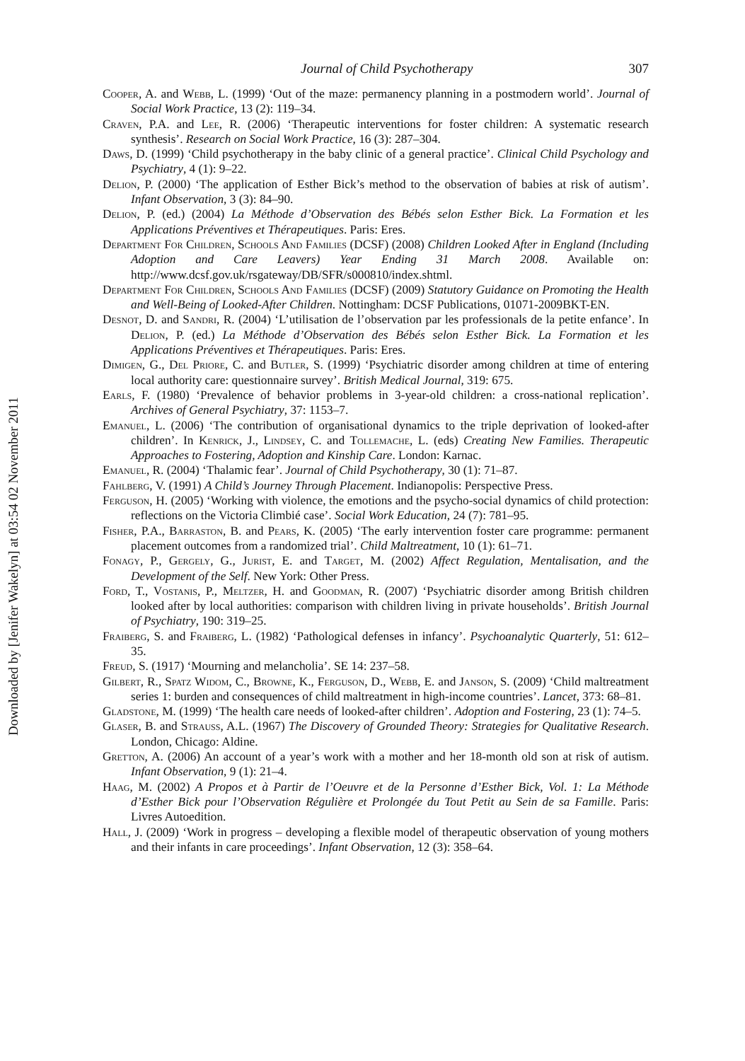Downloaded by [Jenifer Wakelyn] at 03:54 02 November 2011
Journal of Child Psychotherapy 307
Cooper, A. and Webb, L. (1999) ‘Out of the maze: permanency planning in a postmodern world’. Journal of Social Work Practice, 13 (2): 119–34.
Craven, P.A. and Lee, R. (2006) ‘Therapeutic interventions for foster children: A systematic research synthesis’. Research on Social Work Practice, 16 (3): 287–304.
Daws, D. (1999) ‘Child psychotherapy in the baby clinic of a general practice’. Clinical Child Psychology and Psychiatry, 4 (1): 9–22.
Delion, P. (2000) ‘The application of Esther Bick’s method to the observation of babies at risk of autism’. Infant Observation, 3 (3): 84–90.
Delion, P. (ed.) (2004) La Méthode d’Observation des Bébés selon Esther Bick. La Formation et les Applications Préventives et Thérapeutiques. Paris: Eres.
Department For Children, Schools And Families (DCSF) (2008) Children Looked After in England (Including Adoption and Care Leavers) Year Ending 31 March 2008. Available on: http://www.dcsf.gov.uk/rsgateway/DB/SFR/s000810/index.shtml.
Department For Children, Schools And Families (DCSF) (2009) Statutory Guidance on Promoting the Health and Well-Being of Looked-After Children. Nottingham: DCSF Publications, 01071-2009BKT-EN.
Desnot, D. and Sandri, R. (2004) ‘L’utilisation de l’observation par les professionals de la petite enfance’. In Delion, P. (ed.) La Méthode d’Observation des Bébés selon Esther Bick. La Formation et les Applications Préventives et Thérapeutiques. Paris: Eres.
Dimigen, G., Del Priore, C. and Butler, S. (1999) ‘Psychiatric disorder among children at time of entering local authority care: questionnaire survey’. British Medical Journal, 319: 675.
Earls, F. (1980) ‘Prevalence of behavior problems in 3-year-old children: a cross-national replication’. Archives of General Psychiatry, 37: 1153–7.
Emanuel, L. (2006) ‘The contribution of organisational dynamics to the triple deprivation of looked-after children’. In Kenrick, J., Lindsey, C. and Tollemache, L. (eds) Creating New Families. Therapeutic Approaches to Fostering, Adoption and Kinship Care. London: Karnac.
Emanuel, R. (2004) ‘Thalamic fear’. Journal of Child Psychotherapy, 30 (1): 71–87.
Fahlberg, V. (1991) A Child’s Journey Through Placement. Indianopolis: Perspective Press.
Ferguson, H. (2005) ‘Working with violence, the emotions and the psycho-social dynamics of child protection: reflections on the Victoria Climbié case’. Social Work Education, 24 (7): 781–95.
Fisher, P.A., Barraston, B. and Pears, K. (2005) ‘The early intervention foster care programme: permanent placement outcomes from a randomized trial’. Child Maltreatment, 10 (1): 61–71.
Fonagy, P., Gergely, G., Jurist, E. and Target, M. (2002) Affect Regulation, Mentalisation, and the Development of the Self. New York: Other Press.
Ford, T., Vostanis, P., Meltzer, H. and Goodman, R. (2007) ‘Psychiatric disorder among British children looked after by local authorities: comparison with children living in private households’. British Journal of Psychiatry, 190: 319–25.
Fraiberg, S. and Fraiberg, L. (1982) ‘Pathological defenses in infancy’. Psychoanalytic Quarterly, 51: 612–35.
Freud, S. (1917) ‘Mourning and melancholia’. SE 14: 237–58.
Gilbert, R., Spatz Widom, C., Browne, K., Ferguson, D., Webb, E. and Janson, S. (2009) ‘Child maltreatment series 1: burden and consequences of child maltreatment in high-income countries’. Lancet, 373: 68–81.
Gladstone, M. (1999) ‘The health care needs of looked-after children’. Adoption and Fostering, 23 (1): 74–5.
Glaser, B. and Strauss, A.L. (1967) The Discovery of Grounded Theory: Strategies for Qualitative Research. London, Chicago: Aldine.
Gretton, A. (2006) An account of a year’s work with a mother and her 18-month old son at risk of autism. Infant Observation, 9 (1): 21–4.
Haag, M. (2002) A Propos et à Partir de l’Oeuvre et de la Personne d’Esther Bick, Vol. 1: La Méthode d’Esther Bick pour l’Observation Régulière et Prolongée du Tout Petit au Sein de sa Famille. Paris: Livres Autoedition.
Hall, J. (2009) ‘Work in progress – developing a flexible model of therapeutic observation of young mothers and their infants in care proceedings’. Infant Observation, 12 (3): 358–64.